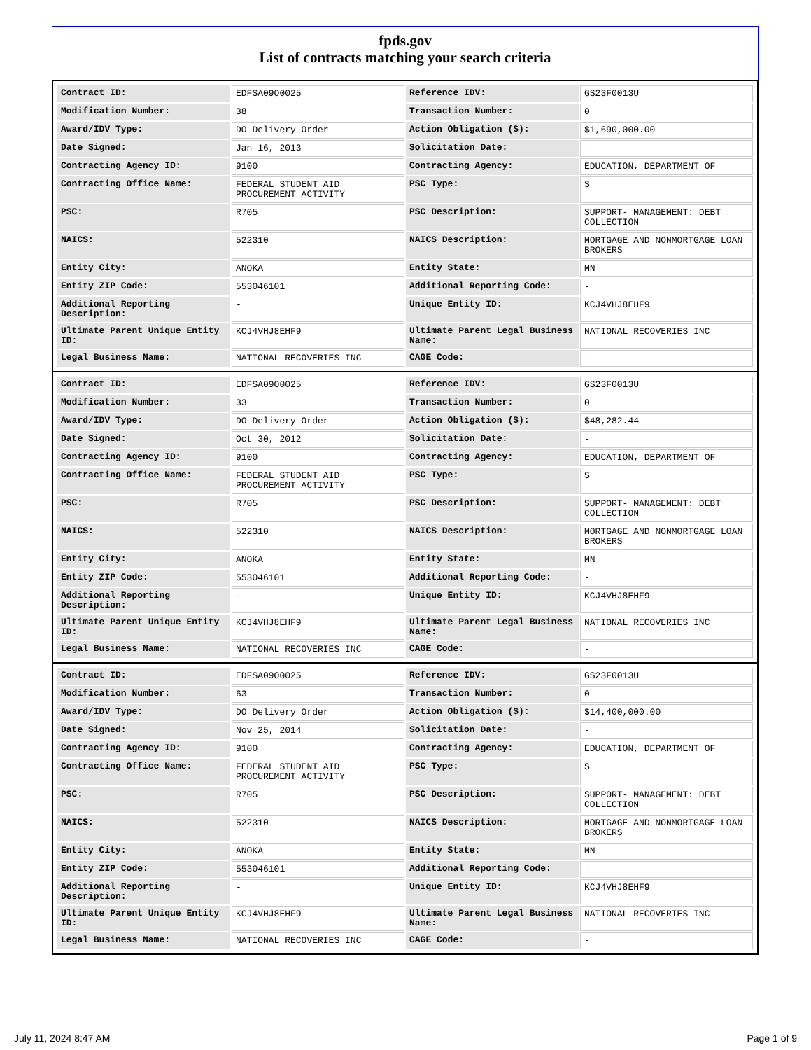fpds.gov
List of contracts matching your search criteria
| Contract ID: | EDFSA09O0025 | Reference IDV: | GS23F0013U |
| Modification Number: | 38 | Transaction Number: | 0 |
| Award/IDV Type: | DO Delivery Order | Action Obligation ($): | $1,690,000.00 |
| Date Signed: | Jan 16, 2013 | Solicitation Date: | - |
| Contracting Agency ID: | 9100 | Contracting Agency: | EDUCATION, DEPARTMENT OF |
| Contracting Office Name: | FEDERAL STUDENT AID PROCUREMENT ACTIVITY | PSC Type: | S |
| PSC: | R705 | PSC Description: | SUPPORT- MANAGEMENT: DEBT COLLECTION |
| NAICS: | 522310 | NAICS Description: | MORTGAGE AND NONMORTGAGE LOAN BROKERS |
| Entity City: | ANOKA | Entity State: | MN |
| Entity ZIP Code: | 553046101 | Additional Reporting Code: | - |
| Additional Reporting Description: | - | Unique Entity ID: | KCJ4VHJ8EHF9 |
| Ultimate Parent Unique Entity ID: | KCJ4VHJ8EHF9 | Ultimate Parent Legal Business Name: | NATIONAL RECOVERIES INC |
| Legal Business Name: | NATIONAL RECOVERIES INC | CAGE Code: | - |
| Contract ID: | EDFSA09O0025 | Reference IDV: | GS23F0013U |
| Modification Number: | 33 | Transaction Number: | 0 |
| Award/IDV Type: | DO Delivery Order | Action Obligation ($): | $48,282.44 |
| Date Signed: | Oct 30, 2012 | Solicitation Date: | - |
| Contracting Agency ID: | 9100 | Contracting Agency: | EDUCATION, DEPARTMENT OF |
| Contracting Office Name: | FEDERAL STUDENT AID PROCUREMENT ACTIVITY | PSC Type: | S |
| PSC: | R705 | PSC Description: | SUPPORT- MANAGEMENT: DEBT COLLECTION |
| NAICS: | 522310 | NAICS Description: | MORTGAGE AND NONMORTGAGE LOAN BROKERS |
| Entity City: | ANOKA | Entity State: | MN |
| Entity ZIP Code: | 553046101 | Additional Reporting Code: | - |
| Additional Reporting Description: | - | Unique Entity ID: | KCJ4VHJ8EHF9 |
| Ultimate Parent Unique Entity ID: | KCJ4VHJ8EHF9 | Ultimate Parent Legal Business Name: | NATIONAL RECOVERIES INC |
| Legal Business Name: | NATIONAL RECOVERIES INC | CAGE Code: | - |
| Contract ID: | EDFSA09O0025 | Reference IDV: | GS23F0013U |
| Modification Number: | 63 | Transaction Number: | 0 |
| Award/IDV Type: | DO Delivery Order | Action Obligation ($): | $14,400,000.00 |
| Date Signed: | Nov 25, 2014 | Solicitation Date: | - |
| Contracting Agency ID: | 9100 | Contracting Agency: | EDUCATION, DEPARTMENT OF |
| Contracting Office Name: | FEDERAL STUDENT AID PROCUREMENT ACTIVITY | PSC Type: | S |
| PSC: | R705 | PSC Description: | SUPPORT- MANAGEMENT: DEBT COLLECTION |
| NAICS: | 522310 | NAICS Description: | MORTGAGE AND NONMORTGAGE LOAN BROKERS |
| Entity City: | ANOKA | Entity State: | MN |
| Entity ZIP Code: | 553046101 | Additional Reporting Code: | - |
| Additional Reporting Description: | - | Unique Entity ID: | KCJ4VHJ8EHF9 |
| Ultimate Parent Unique Entity ID: | KCJ4VHJ8EHF9 | Ultimate Parent Legal Business Name: | NATIONAL RECOVERIES INC |
| Legal Business Name: | NATIONAL RECOVERIES INC | CAGE Code: | - |
July 11, 2024 8:47 AM Page 1 of 9